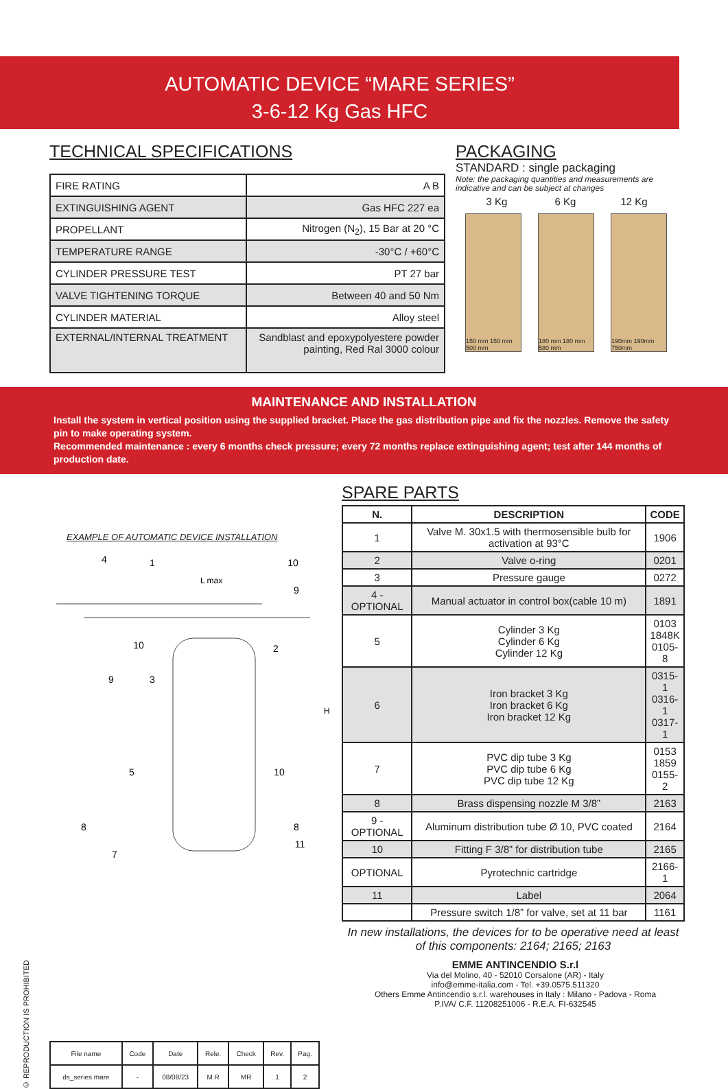AUTOMATIC DEVICE “MARE SERIES”
3-6-12 Kg Gas HFC
TECHNICAL SPECIFICATIONS
| FIRE RATING | A B |
| EXTINGUISHING AGENT | Gas HFC 227 ea |
| PROPELLANT | Nitrogen (N<sub>2</sub>), 15 Bar at 20 °C |
| TEMPERATURE RANGE | -30°C / +60°C |
| CYLINDER PRESSURE TEST | PT 27 bar |
| VALVE TIGHTENING TORQUE | Between 40 and 50 Nm |
| CYLINDER MATERIAL | Alloy steel |
| EXTERNAL/INTERNAL TREATMENT | Sandblast and epoxypolyestere powder painting, Red Ral 3000 colour |
PACKAGING
STANDARD : single packaging
Note: the packaging quantities and measurements are indicative and can be subject at changes
3 Kg 6 Kg 12 Kg
150 mm 150 mm 500 mm
180 mm 180 mm 580 mm
190mm 190mm 750mm
MAINTENANCE AND INSTALLATION
Install the system in vertical position using the supplied bracket. Place the gas distribution pipe and fix the nozzles. Remove the safety pin to make operating system.
Recommended maintenance : every 6 months check pressure; every 72 months replace extinguishing agent; test after 144 months of production date.
EXAMPLE OF AUTOMATIC DEVICE INSTALLATION
H
L max
4
1
10
9
10
9
3
2
5
10
8
8
7
11
SPARE PARTS
| N. | DESCRIPTION | CODE |
| --- | --- | --- |
| 1 | Valve M. 30x1.5 with thermosensible bulb for activation at 93°C | 1906 |
| 2 | Valve o-ring | 0201 |
| 3 | Pressure gauge | 0272 |
| 4 - OPTIONAL | Manual actuator in control box(cable 10 m) | 1891 |
| 5 | Cylinder 3 Kg Cylinder 6 Kg Cylinder 12 Kg | 0103 1848K 0105-8 |
| 6 | Iron bracket 3 Kg Iron bracket 6 Kg Iron bracket 12 Kg | 0315-1 0316-1 0317-1 |
| 7 | PVC dip tube 3 Kg PVC dip tube 6 Kg PVC dip tube 12 Kg | 0153 1859 0155-2 |
| 8 | Brass dispensing nozzle M 3/8” | 2163 |
| 9 - OPTIONAL | Aluminum distribution tube Ø 10, PVC coated | 2164 |
| 10 | Fitting F 3/8” for distribution tube | 2165 |
| OPTIONAL | Pyrotechnic cartridge | 2166-1 |
| 11 | Label | 2064 |
| | Pressure switch 1/8” for valve, set at 11 bar | 1161 |
In new installations, the devices for to be operative need at least of this components: 2164; 2165; 2163
© REPRODUCTION IS PROHIBITED
| File name | Code | Date | Rele. | Check | Rev. | Pag. |
| ds_series mare | - | 08/08/23 | M.R | MR | 1 | 2 |
EMME ANTINCENDIO S.r.l
Via del Molino, 40 - 52010 Corsalone (AR) - Italy
info@emme-italia.com - Tel. +39.0575.511320
Others Emme Antincendio s.r.l. warehouses in Italy : Milano - Padova - Roma
P.IVA/ C.F. 11208251006 - R.E.A. FI-632545